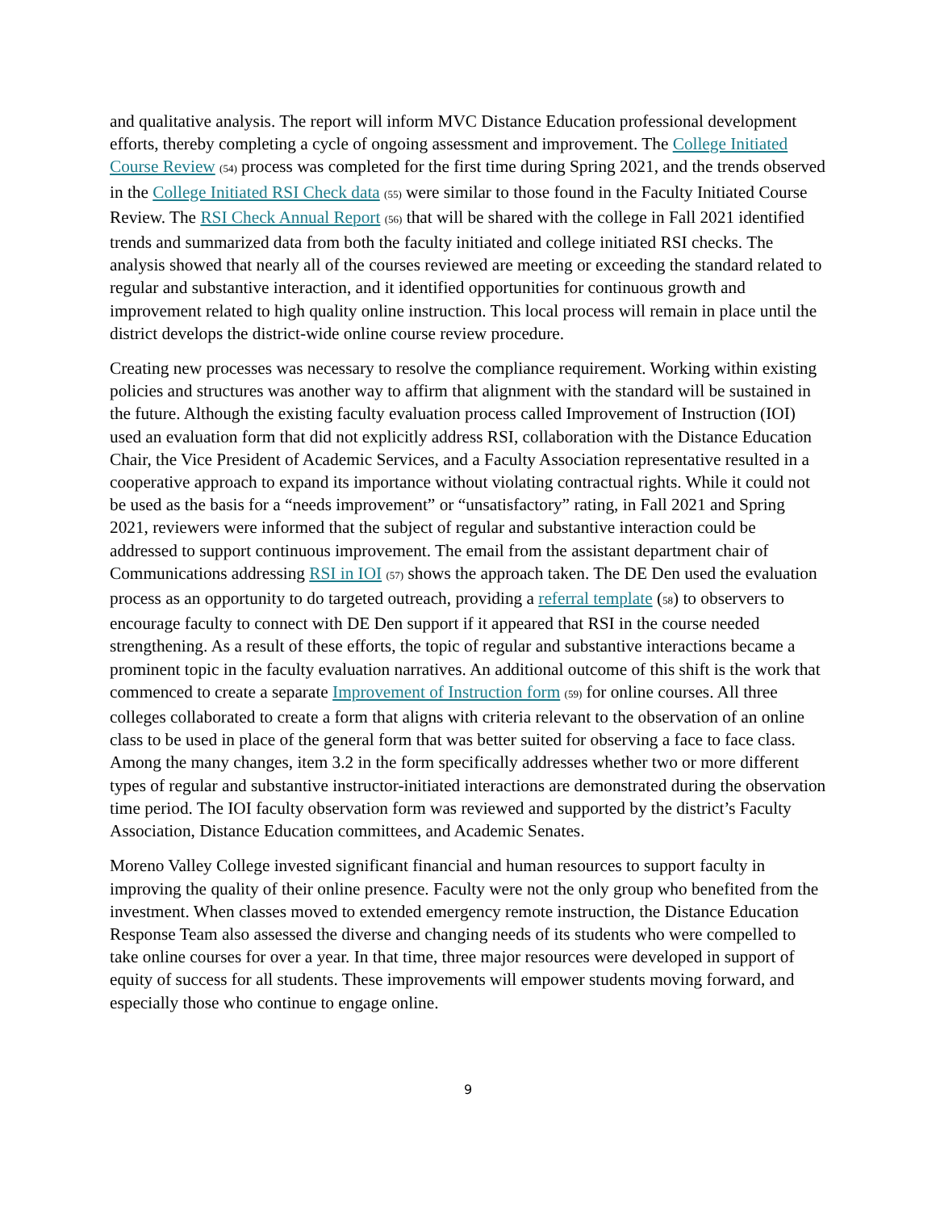and qualitative analysis. The report will inform MVC Distance Education professional development efforts, thereby completing a cycle of ongoing assessment and improvement. The College Initiated Course Review (54) process was completed for the first time during Spring 2021, and the trends observed in the College Initiated RSI Check data (55) were similar to those found in the Faculty Initiated Course Review. The RSI Check Annual Report (56) that will be shared with the college in Fall 2021 identified trends and summarized data from both the faculty initiated and college initiated RSI checks. The analysis showed that nearly all of the courses reviewed are meeting or exceeding the standard related to regular and substantive interaction, and it identified opportunities for continuous growth and improvement related to high quality online instruction. This local process will remain in place until the district develops the district-wide online course review procedure.
Creating new processes was necessary to resolve the compliance requirement. Working within existing policies and structures was another way to affirm that alignment with the standard will be sustained in the future. Although the existing faculty evaluation process called Improvement of Instruction (IOI) used an evaluation form that did not explicitly address RSI, collaboration with the Distance Education Chair, the Vice President of Academic Services, and a Faculty Association representative resulted in a cooperative approach to expand its importance without violating contractual rights. While it could not be used as the basis for a “needs improvement” or “unsatisfactory” rating, in Fall 2021 and Spring 2021, reviewers were informed that the subject of regular and substantive interaction could be addressed to support continuous improvement. The email from the assistant department chair of Communications addressing RSI in IOI (57) shows the approach taken. The DE Den used the evaluation process as an opportunity to do targeted outreach, providing a referral template (58) to observers to encourage faculty to connect with DE Den support if it appeared that RSI in the course needed strengthening. As a result of these efforts, the topic of regular and substantive interactions became a prominent topic in the faculty evaluation narratives. An additional outcome of this shift is the work that commenced to create a separate Improvement of Instruction form (59) for online courses. All three colleges collaborated to create a form that aligns with criteria relevant to the observation of an online class to be used in place of the general form that was better suited for observing a face to face class. Among the many changes, item 3.2 in the form specifically addresses whether two or more different types of regular and substantive instructor-initiated interactions are demonstrated during the observation time period. The IOI faculty observation form was reviewed and supported by the district’s Faculty Association, Distance Education committees, and Academic Senates.
Moreno Valley College invested significant financial and human resources to support faculty in improving the quality of their online presence. Faculty were not the only group who benefited from the investment. When classes moved to extended emergency remote instruction, the Distance Education Response Team also assessed the diverse and changing needs of its students who were compelled to take online courses for over a year. In that time, three major resources were developed in support of equity of success for all students. These improvements will empower students moving forward, and especially those who continue to engage online.
9